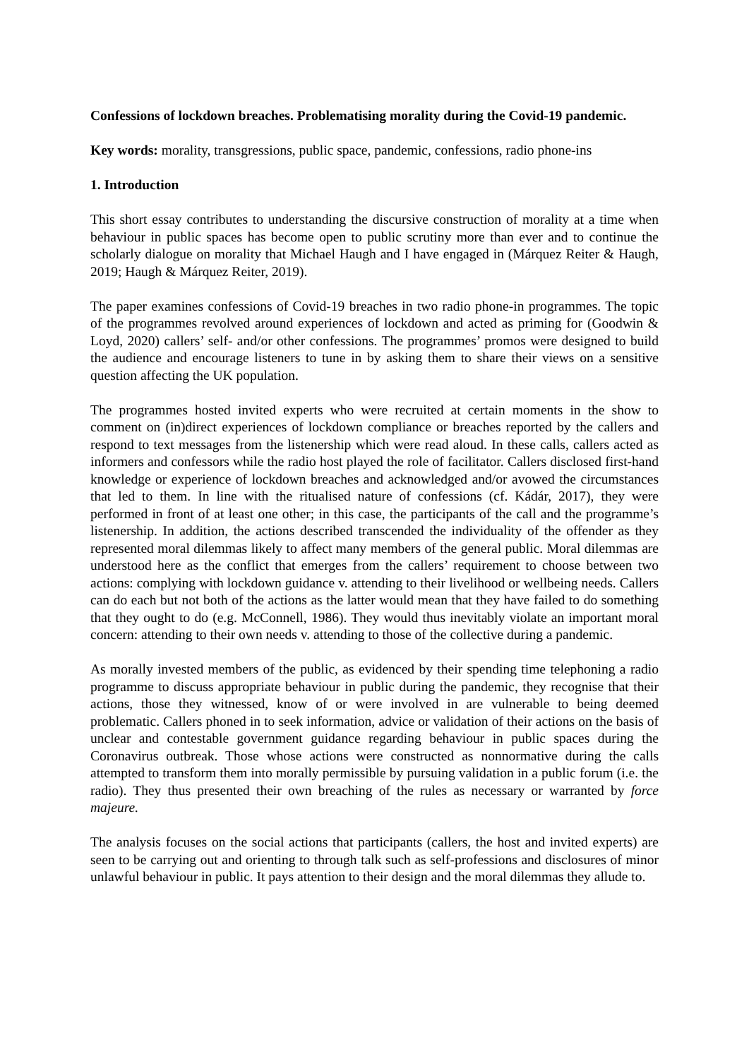Confessions of lockdown breaches. Problematising morality during the Covid-19 pandemic.
Key words: morality, transgressions, public space, pandemic, confessions, radio phone-ins
1. Introduction
This short essay contributes to understanding the discursive construction of morality at a time when behaviour in public spaces has become open to public scrutiny more than ever and to continue the scholarly dialogue on morality that Michael Haugh and I have engaged in (Márquez Reiter & Haugh, 2019; Haugh & Márquez Reiter, 2019).
The paper examines confessions of Covid-19 breaches in two radio phone-in programmes. The topic of the programmes revolved around experiences of lockdown and acted as priming for (Goodwin & Loyd, 2020) callers’ self- and/or other confessions. The programmes’ promos were designed to build the audience and encourage listeners to tune in by asking them to share their views on a sensitive question affecting the UK population.
The programmes hosted invited experts who were recruited at certain moments in the show to comment on (in)direct experiences of lockdown compliance or breaches reported by the callers and respond to text messages from the listenership which were read aloud. In these calls, callers acted as informers and confessors while the radio host played the role of facilitator. Callers disclosed first-hand knowledge or experience of lockdown breaches and acknowledged and/or avowed the circumstances that led to them. In line with the ritualised nature of confessions (cf. Kádár, 2017), they were performed in front of at least one other; in this case, the participants of the call and the programme’s listenership. In addition, the actions described transcended the individuality of the offender as they represented moral dilemmas likely to affect many members of the general public. Moral dilemmas are understood here as the conflict that emerges from the callers’ requirement to choose between two actions: complying with lockdown guidance v. attending to their livelihood or wellbeing needs. Callers can do each but not both of the actions as the latter would mean that they have failed to do something that they ought to do (e.g. McConnell, 1986). They would thus inevitably violate an important moral concern: attending to their own needs v. attending to those of the collective during a pandemic.
As morally invested members of the public, as evidenced by their spending time telephoning a radio programme to discuss appropriate behaviour in public during the pandemic, they recognise that their actions, those they witnessed, know of or were involved in are vulnerable to being deemed problematic. Callers phoned in to seek information, advice or validation of their actions on the basis of unclear and contestable government guidance regarding behaviour in public spaces during the Coronavirus outbreak. Those whose actions were constructed as nonnormative during the calls attempted to transform them into morally permissible by pursuing validation in a public forum (i.e. the radio). They thus presented their own breaching of the rules as necessary or warranted by force majeure.
The analysis focuses on the social actions that participants (callers, the host and invited experts) are seen to be carrying out and orienting to through talk such as self-professions and disclosures of minor unlawful behaviour in public. It pays attention to their design and the moral dilemmas they allude to.